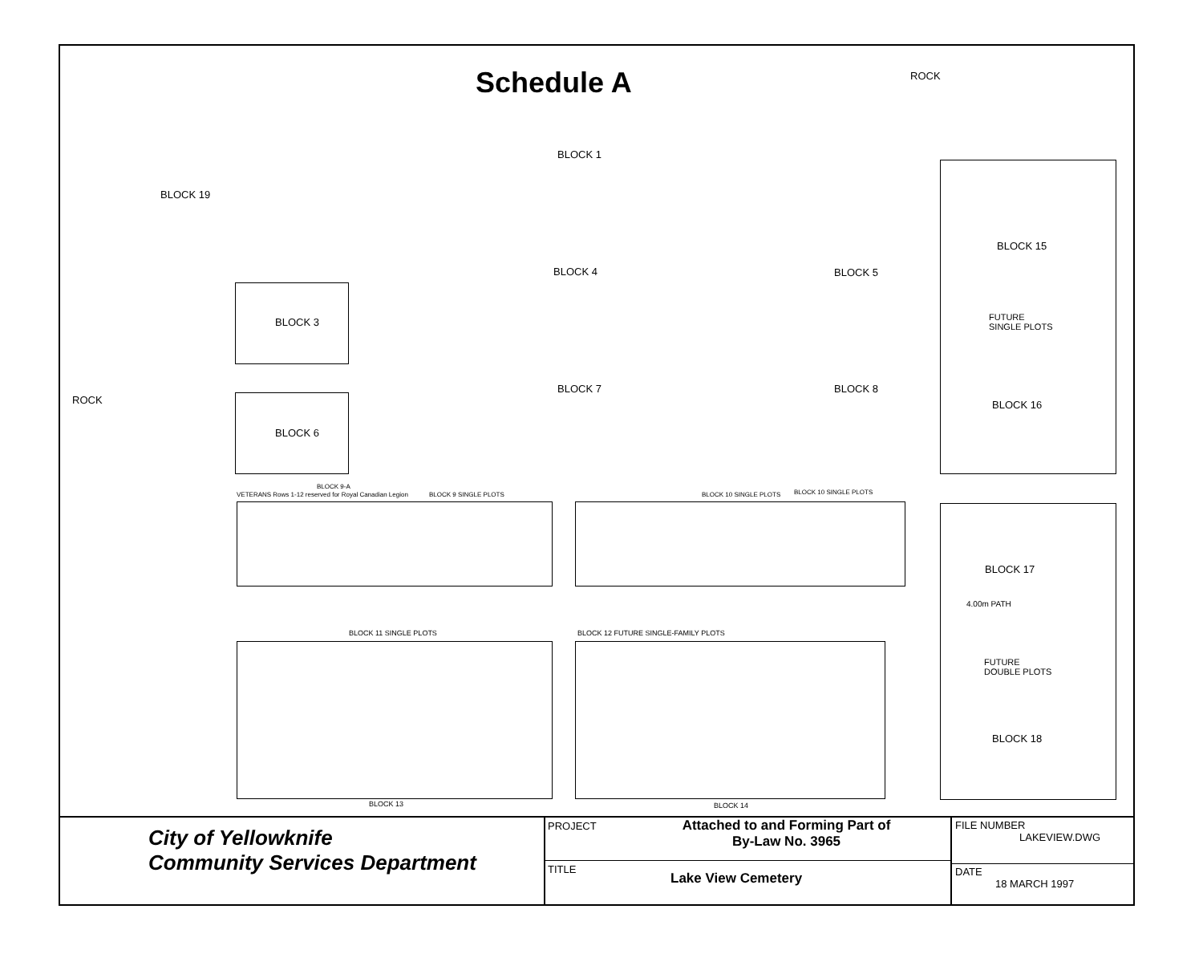Schedule A ROCK
BLOCK 19
BLOCK 1
BLOCK 4 BLOCK 5
BLOCK 3
ROCK
BLOCK 6
BLOCK 7 BLOCK 8
VETERANS Rows 1-12 reserved for Royal Canadian Legion
BLOCK 9-A
BLOCK 9 SINGLE PLOTS BLOCK 10 SINGLE PLOTS BLOCK 10 SINGLE PLOTS
BLOCK 11 SINGLE PLOTS
BLOCK 12 FUTURE SINGLE-FAMILY PLOTS
BLOCK 13 BLOCK 14
BLOCK 15
FUTURE
SINGLE PLOTS
BLOCK 16
BLOCK 17
4.00m PATH
FUTURE
DOUBLE PLOTS
BLOCK 18
City of Yellowknife
Community Services Department
PROJECT Attached to and Forming Part of
By-Law No. 3965
TITLE Lake View Cemetery
FILE NUMBER
LAKEVIEW.DWG
DATE
18 MARCH 1997